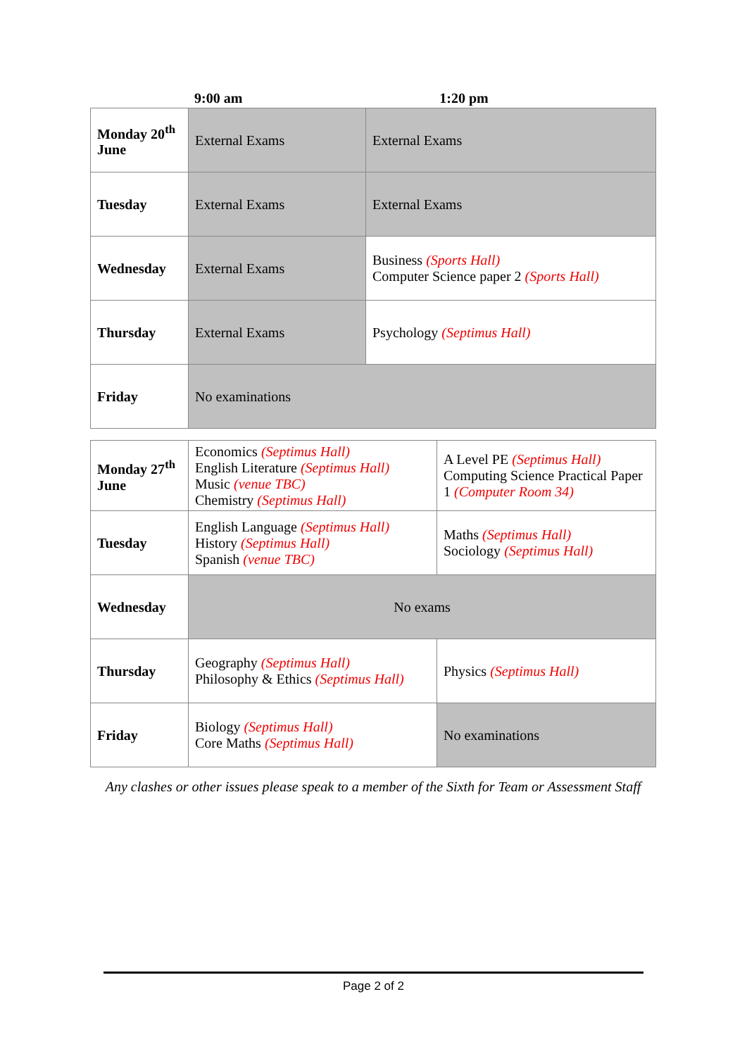9:00 am 1:20 pm
| Monday 20<sup>th</sup> June | External Exams | External Exams |
| Tuesday | External Exams | External Exams |
| Wednesday | External Exams | Business (Sports Hall) Computer Science paper 2 (Sports Hall) |
| Thursday | External Exams | Psychology (Septimus Hall) |
| Friday | No examinations | |
| Monday 27<sup>th</sup> June | Economics (Septimus Hall) English Literature (Septimus Hall) Music (venue TBC) Chemistry (Septimus Hall) | A Level PE (Septimus Hall) Computing Science Practical Paper 1 (Computer Room 34) |
| Tuesday | English Language (Septimus Hall) History (Septimus Hall) Spanish (venue TBC) | Maths (Septimus Hall) Sociology (Septimus Hall) |
| Wednesday | No exams | |
| Thursday | Geography (Septimus Hall) Philosophy & Ethics (Septimus Hall) | Physics (Septimus Hall) |
| Friday | Biology (Septimus Hall) Core Maths (Septimus Hall) | No examinations |
Any clashes or other issues please speak to a member of the Sixth for Team or Assessment Staff
Page 2 of 2